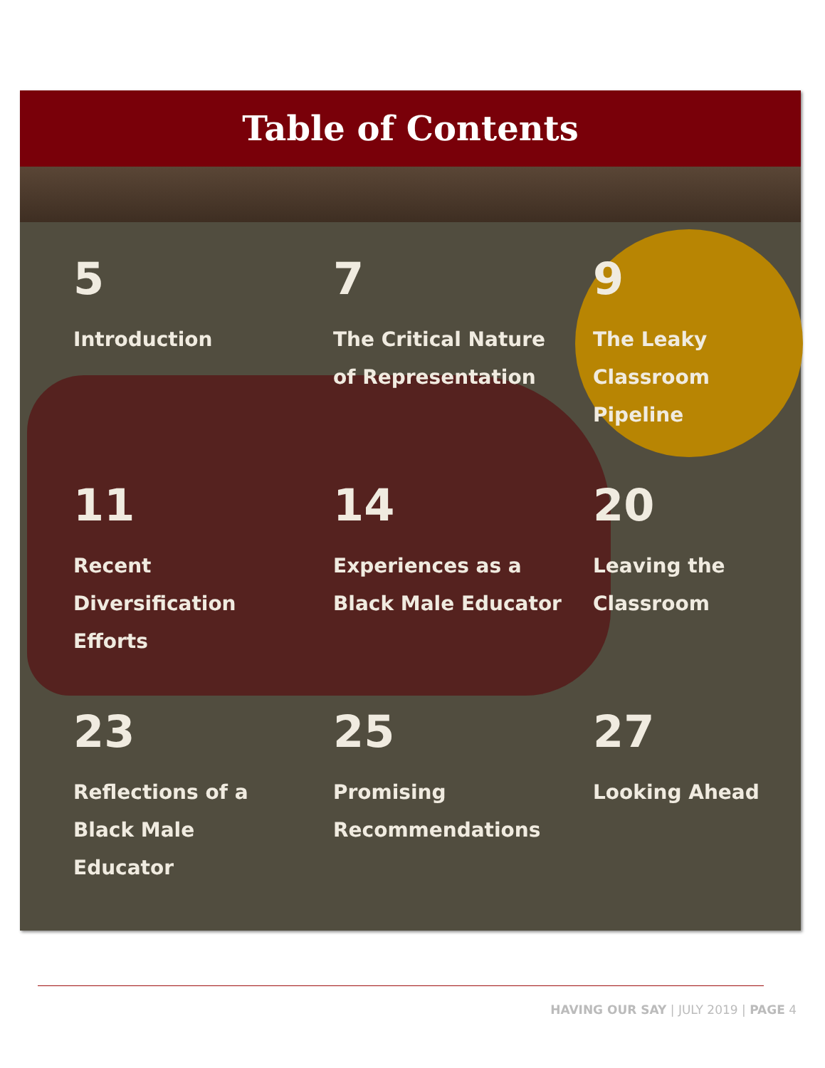Table of Contents
5
Introduction
7
The Critical Nature
of Representation
9
The Leaky
Classroom
Pipeline
11
Recent
Diversification
Efforts
14
Experiences as a
Black Male Educator
20
Leaving the
Classroom
23
Reflections of a
Black Male
Educator
25
Promising
Recommendations
27
Looking Ahead
HAVING OUR SAY | JULY 2019 | PAGE 4